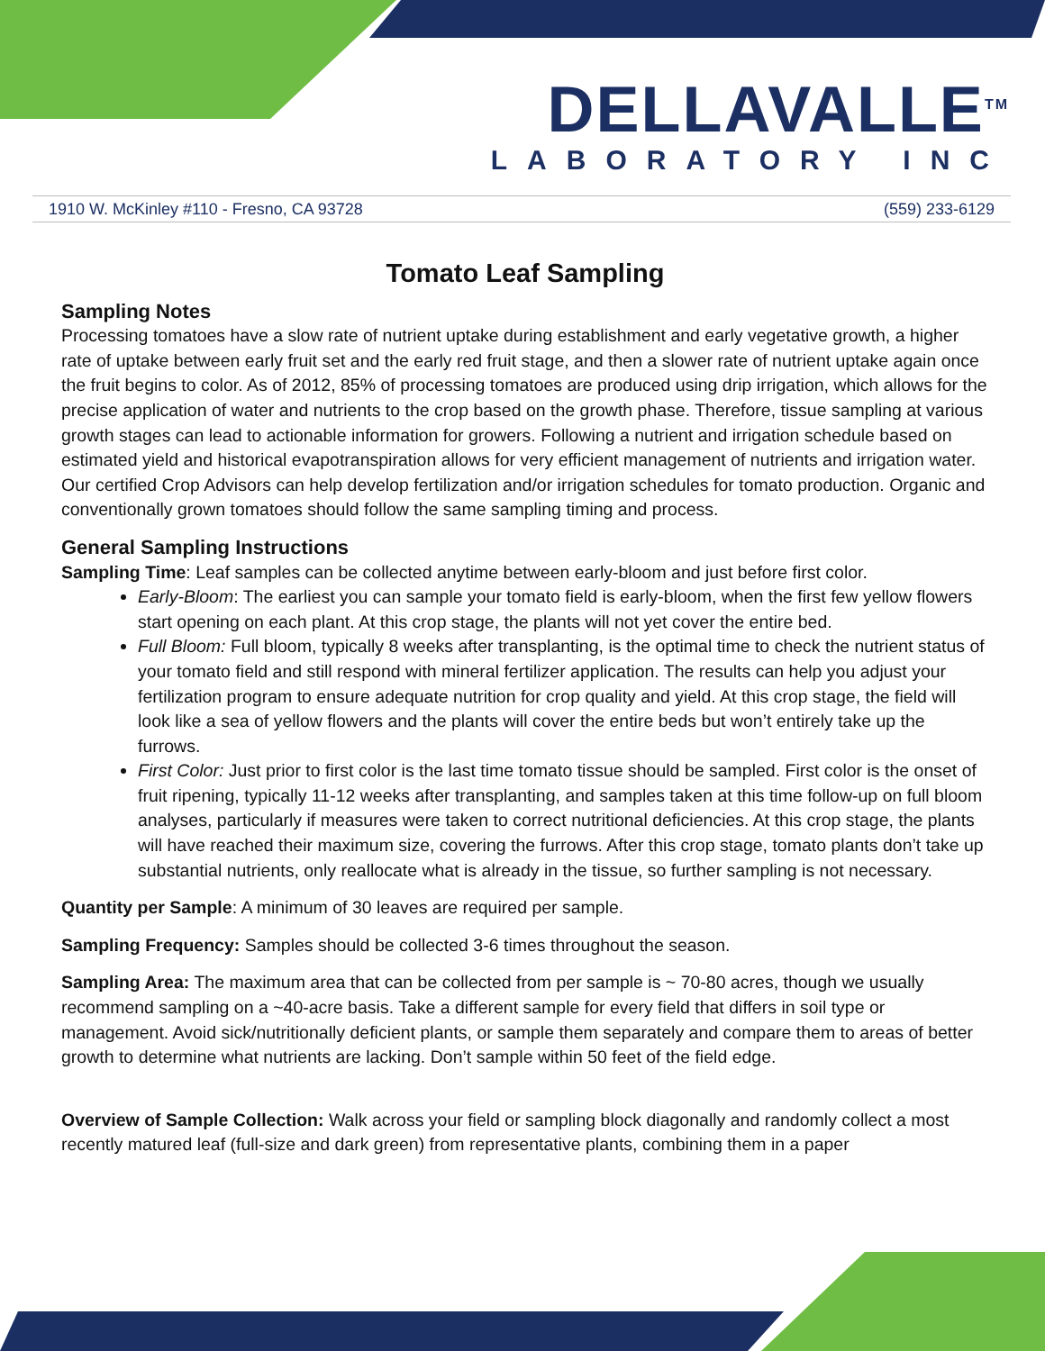DELLAVALLE<sup>TM</sup>
LABORATORY INC
1910 W. McKinley #110 - Fresno, CA 93728 (559) 233-6129
Tomato Leaf Sampling
Sampling Notes
Processing tomatoes have a slow rate of nutrient uptake during establishment and early vegetative growth, a higher rate of uptake between early fruit set and the early red fruit stage, and then a slower rate of nutrient uptake again once the fruit begins to color. As of 2012, 85% of processing tomatoes are produced using drip irrigation, which allows for the precise application of water and nutrients to the crop based on the growth phase. Therefore, tissue sampling at various growth stages can lead to actionable information for growers. Following a nutrient and irrigation schedule based on estimated yield and historical evapotranspiration allows for very efficient management of nutrients and irrigation water. Our certified Crop Advisors can help develop fertilization and/or irrigation schedules for tomato production. Organic and conventionally grown tomatoes should follow the same sampling timing and process.
General Sampling Instructions
Sampling Time: Leaf samples can be collected anytime between early-bloom and just before first color.
Early-Bloom: The earliest you can sample your tomato field is early-bloom, when the first few yellow flowers start opening on each plant. At this crop stage, the plants will not yet cover the entire bed.
Full Bloom: Full bloom, typically 8 weeks after transplanting, is the optimal time to check the nutrient status of your tomato field and still respond with mineral fertilizer application. The results can help you adjust your fertilization program to ensure adequate nutrition for crop quality and yield. At this crop stage, the field will look like a sea of yellow flowers and the plants will cover the entire beds but won’t entirely take up the furrows.
First Color: Just prior to first color is the last time tomato tissue should be sampled. First color is the onset of fruit ripening, typically 11-12 weeks after transplanting, and samples taken at this time follow-up on full bloom analyses, particularly if measures were taken to correct nutritional deficiencies. At this crop stage, the plants will have reached their maximum size, covering the furrows. After this crop stage, tomato plants don’t take up substantial nutrients, only reallocate what is already in the tissue, so further sampling is not necessary.
Quantity per Sample: A minimum of 30 leaves are required per sample.
Sampling Frequency: Samples should be collected 3-6 times throughout the season.
Sampling Area: The maximum area that can be collected from per sample is ~ 70-80 acres, though we usually recommend sampling on a ~40-acre basis. Take a different sample for every field that differs in soil type or management. Avoid sick/nutritionally deficient plants, or sample them separately and compare them to areas of better growth to determine what nutrients are lacking. Don’t sample within 50 feet of the field edge.
Overview of Sample Collection: Walk across your field or sampling block diagonally and randomly collect a most recently matured leaf (full-size and dark green) from representative plants, combining them in a paper